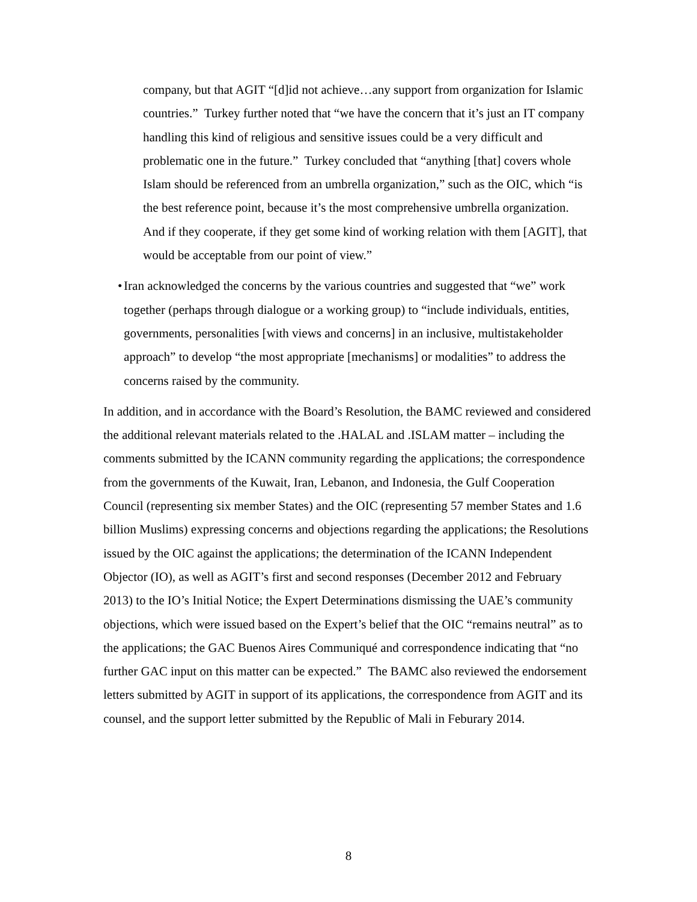company, but that AGIT “[d]id not achieve…any support from organization for Islamic countries.” Turkey further noted that “we have the concern that it’s just an IT company handling this kind of religious and sensitive issues could be a very difficult and problematic one in the future.” Turkey concluded that “anything [that] covers whole Islam should be referenced from an umbrella organization,” such as the OIC, which “is the best reference point, because it’s the most comprehensive umbrella organization. And if they cooperate, if they get some kind of working relation with them [AGIT], that would be acceptable from our point of view.”
• Iran acknowledged the concerns by the various countries and suggested that “we” work together (perhaps through dialogue or a working group) to “include individuals, entities, governments, personalities [with views and concerns] in an inclusive, multistakeholder approach” to develop “the most appropriate [mechanisms] or modalities” to address the concerns raised by the community.
In addition, and in accordance with the Board’s Resolution, the BAMC reviewed and considered the additional relevant materials related to the .HALAL and .ISLAM matter – including the comments submitted by the ICANN community regarding the applications; the correspondence from the governments of the Kuwait, Iran, Lebanon, and Indonesia, the Gulf Cooperation Council (representing six member States) and the OIC (representing 57 member States and 1.6 billion Muslims) expressing concerns and objections regarding the applications; the Resolutions issued by the OIC against the applications; the determination of the ICANN Independent Objector (IO), as well as AGIT’s first and second responses (December 2012 and February 2013) to the IO’s Initial Notice; the Expert Determinations dismissing the UAE’s community objections, which were issued based on the Expert’s belief that the OIC “remains neutral” as to the applications; the GAC Buenos Aires Communiqué and correspondence indicating that “no further GAC input on this matter can be expected.” The BAMC also reviewed the endorsement letters submitted by AGIT in support of its applications, the correspondence from AGIT and its counsel, and the support letter submitted by the Republic of Mali in Feburary 2014.
8